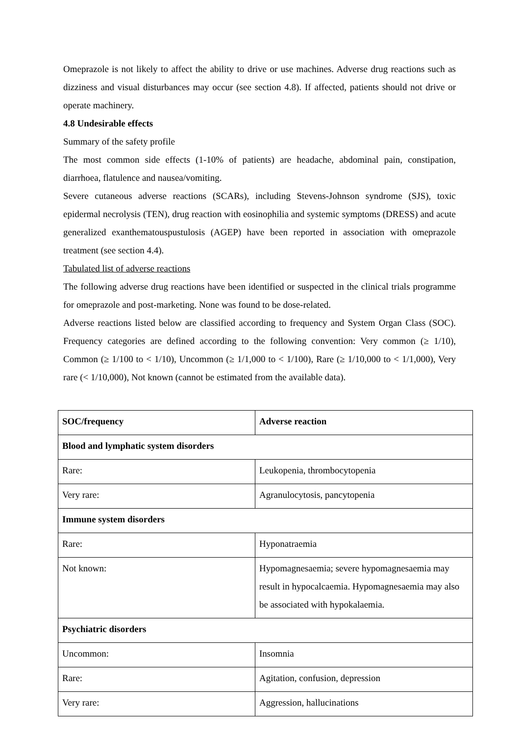Omeprazole is not likely to affect the ability to drive or use machines. Adverse drug reactions such as dizziness and visual disturbances may occur (see section 4.8). If affected, patients should not drive or operate machinery.
4.8 Undesirable effects
Summary of the safety profile
The most common side effects (1-10% of patients) are headache, abdominal pain, constipation, diarrhoea, flatulence and nausea/vomiting.
Severe cutaneous adverse reactions (SCARs), including Stevens-Johnson syndrome (SJS), toxic epidermal necrolysis (TEN), drug reaction with eosinophilia and systemic symptoms (DRESS) and acute generalized exanthematouspustulosis (AGEP) have been reported in association with omeprazole treatment (see section 4.4).
Tabulated list of adverse reactions
The following adverse drug reactions have been identified or suspected in the clinical trials programme for omeprazole and post-marketing. None was found to be dose-related.
Adverse reactions listed below are classified according to frequency and System Organ Class (SOC). Frequency categories are defined according to the following convention: Very common (≥ 1/10), Common (≥ 1/100 to < 1/10), Uncommon (≥ 1/1,000 to < 1/100), Rare (≥ 1/10,000 to < 1/1,000), Very rare (< 1/10,000), Not known (cannot be estimated from the available data).
| SOC/frequency | Adverse reaction |
| --- | --- |
| Blood and lymphatic system disorders | |
| Rare: | Leukopenia, thrombocytopenia |
| Very rare: | Agranulocytosis, pancytopenia |
| Immune system disorders | |
| Rare: | Hyponatraemia |
| Not known: | Hypomagnesaemia; severe hypomagnesaemia may result in hypocalcaemia. Hypomagnesaemia may also be associated with hypokalaemia. |
| Psychiatric disorders | |
| Uncommon: | Insomnia |
| Rare: | Agitation, confusion, depression |
| Very rare: | Aggression, hallucinations |